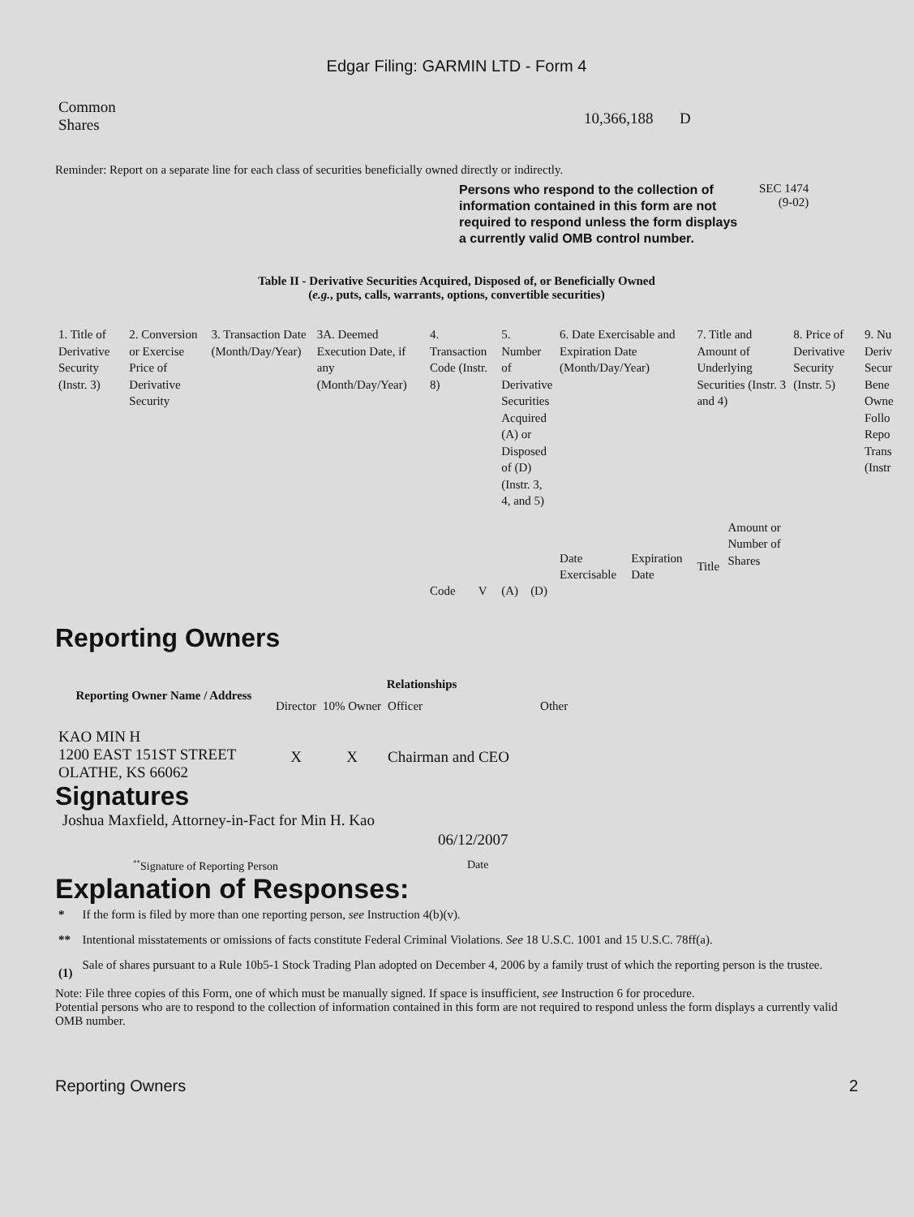Edgar Filing: GARMIN LTD - Form 4
| Common Shares | 10,366,188 | D |
Reminder: Report on a separate line for each class of securities beneficially owned directly or indirectly.
Persons who respond to the collection of information contained in this form are not required to respond unless the form displays a currently valid OMB control number.
SEC 1474
(9-02)
Table II - Derivative Securities Acquired, Disposed of, or Beneficially Owned
(e.g., puts, calls, warrants, options, convertible securities)
| 1. Title of Derivative Security (Instr. 3) | 2. Conversion or Exercise Price of Derivative Security | 3. Transaction Date (Month/Day/Year) | 3A. Deemed Execution Date, if any (Month/Day/Year) | 4. Transaction Code (Instr. 8) | | 5. Number of Derivative Securities Acquired (A) or Disposed of (D) (Instr. 3, 4, and 5) | | 6. Date Exercisable and Expiration Date (Month/Day/Year) | | 7. Title and Amount of Underlying Securities (Instr. 3 and 4) | | 8. Price of Derivative Security (Instr. 5) | 9. Nu Deriv Secur Bene Owne Follo Repo Trans (Instr |
| | | | | Code | V | (A) | (D) | Date Exercisable | Expiration Date | Title | Amount or Number of Shares | | |
Reporting Owners
| Reporting Owner Name / Address | Relationships | | | |
| --- | --- | --- | --- | --- |
| | Director | 10% Owner | Officer | Other |
| KAO MIN H 1200 EAST 151ST STREET OLATHE, KS 66062 | X | X | Chairman and CEO | |
Signatures
| Joshua Maxfield, Attorney-in-Fact for Min H. Kao | 06/12/2007 |
| <sup>**</sup> Signature of Reporting Person | Date |
Explanation of Responses:
| * | If the form is filed by more than one reporting person, see Instruction 4(b)(v). |
| ** | Intentional misstatements or omissions of facts constitute Federal Criminal Violations. See 18 U.S.C. 1001 and 15 U.S.C. 78ff(a). |
| (1) | Sale of shares pursuant to a Rule 10b5-1 Stock Trading Plan adopted on December 4, 2006 by a family trust of which the reporting person is the trustee. |
Note: File three copies of this Form, one of which must be manually signed. If space is insufficient, see Instruction 6 for procedure.
Potential persons who are to respond to the collection of information contained in this form are not required to respond unless the form displays a currently valid OMB number.
Reporting Owners 2